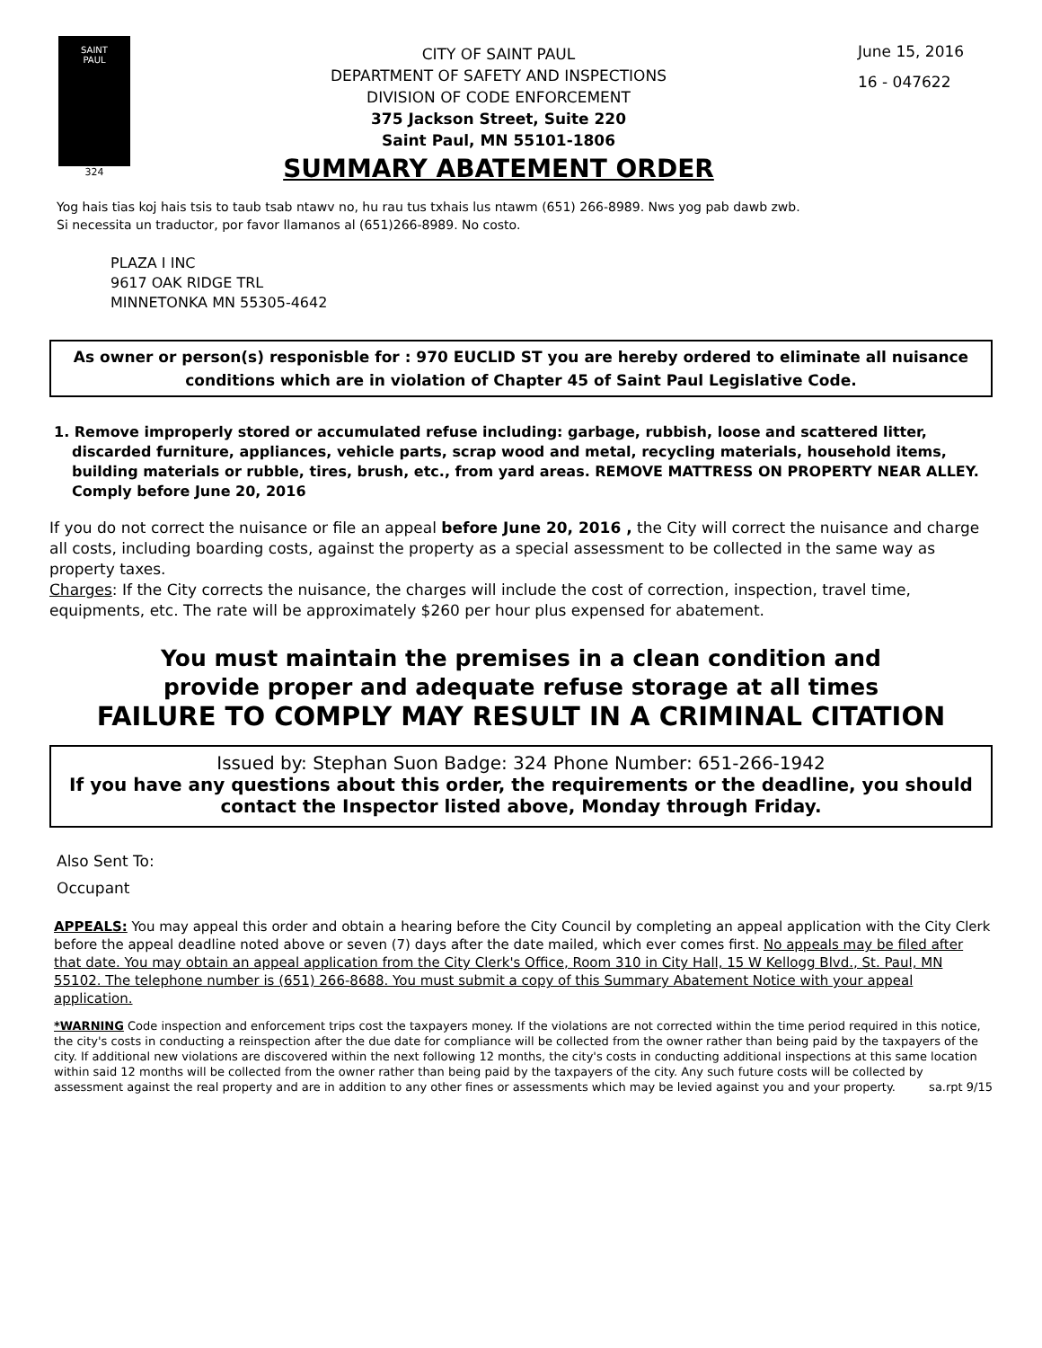SAINT
PAUL
324
CITY OF SAINT PAUL
DEPARTMENT OF SAFETY AND INSPECTIONS
DIVISION OF CODE ENFORCEMENT
375 Jackson Street, Suite 220
Saint Paul, MN 55101-1806
SUMMARY ABATEMENT ORDER
June 15, 2016
16 - 047622
Yog hais tias koj hais tsis to taub tsab ntawv no, hu rau tus txhais lus ntawm (651) 266-8989. Nws yog pab dawb zwb.
Si necessita un traductor, por favor llamanos al (651)266-8989. No costo.
PLAZA I INC
9617 OAK RIDGE TRL
MINNETONKA MN 55305-4642
As owner or person(s) responisble for : 970 EUCLID ST you are hereby ordered to eliminate all nuisance conditions which are in violation of Chapter 45 of Saint Paul Legislative Code.
1. Remove improperly stored or accumulated refuse including: garbage, rubbish, loose and scattered litter, discarded furniture, appliances, vehicle parts, scrap wood and metal, recycling materials, household items, building materials or rubble, tires, brush, etc., from yard areas. REMOVE MATTRESS ON PROPERTY NEAR ALLEY. Comply before June 20, 2016
If you do not correct the nuisance or file an appeal before June 20, 2016 , the City will correct the nuisance and charge all costs, including boarding costs, against the property as a special assessment to be collected in the same way as property taxes.
Charges: If the City corrects the nuisance, the charges will include the cost of correction, inspection, travel time, equipments, etc. The rate will be approximately $260 per hour plus expensed for abatement.
You must maintain the premises in a clean condition and
provide proper and adequate refuse storage at all times
FAILURE TO COMPLY MAY RESULT IN A CRIMINAL CITATION
Issued by: Stephan Suon Badge: 324 Phone Number: 651-266-1942
If you have any questions about this order, the requirements or the deadline, you should contact the Inspector listed above, Monday through Friday.
Also Sent To:
Occupant
APPEALS: You may appeal this order and obtain a hearing before the City Council by completing an appeal application with the City Clerk before the appeal deadline noted above or seven (7) days after the date mailed, which ever comes first. No appeals may be filed after that date. You may obtain an appeal application from the City Clerk's Office, Room 310 in City Hall, 15 W Kellogg Blvd., St. Paul, MN 55102. The telephone number is (651) 266-8688. You must submit a copy of this Summary Abatement Notice with your appeal application.
*WARNING Code inspection and enforcement trips cost the taxpayers money. If the violations are not corrected within the time period required in this notice, the city's costs in conducting a reinspection after the due date for compliance will be collected from the owner rather than being paid by the taxpayers of the city. If additional new violations are discovered within the next following 12 months, the city's costs in conducting additional inspections at this same location within said 12 months will be collected from the owner rather than being paid by the taxpayers of the city. Any such future costs will be collected by assessment against the real property and are in addition to any other fines or assessments which may be levied against you and your property. sa.rpt 9/15